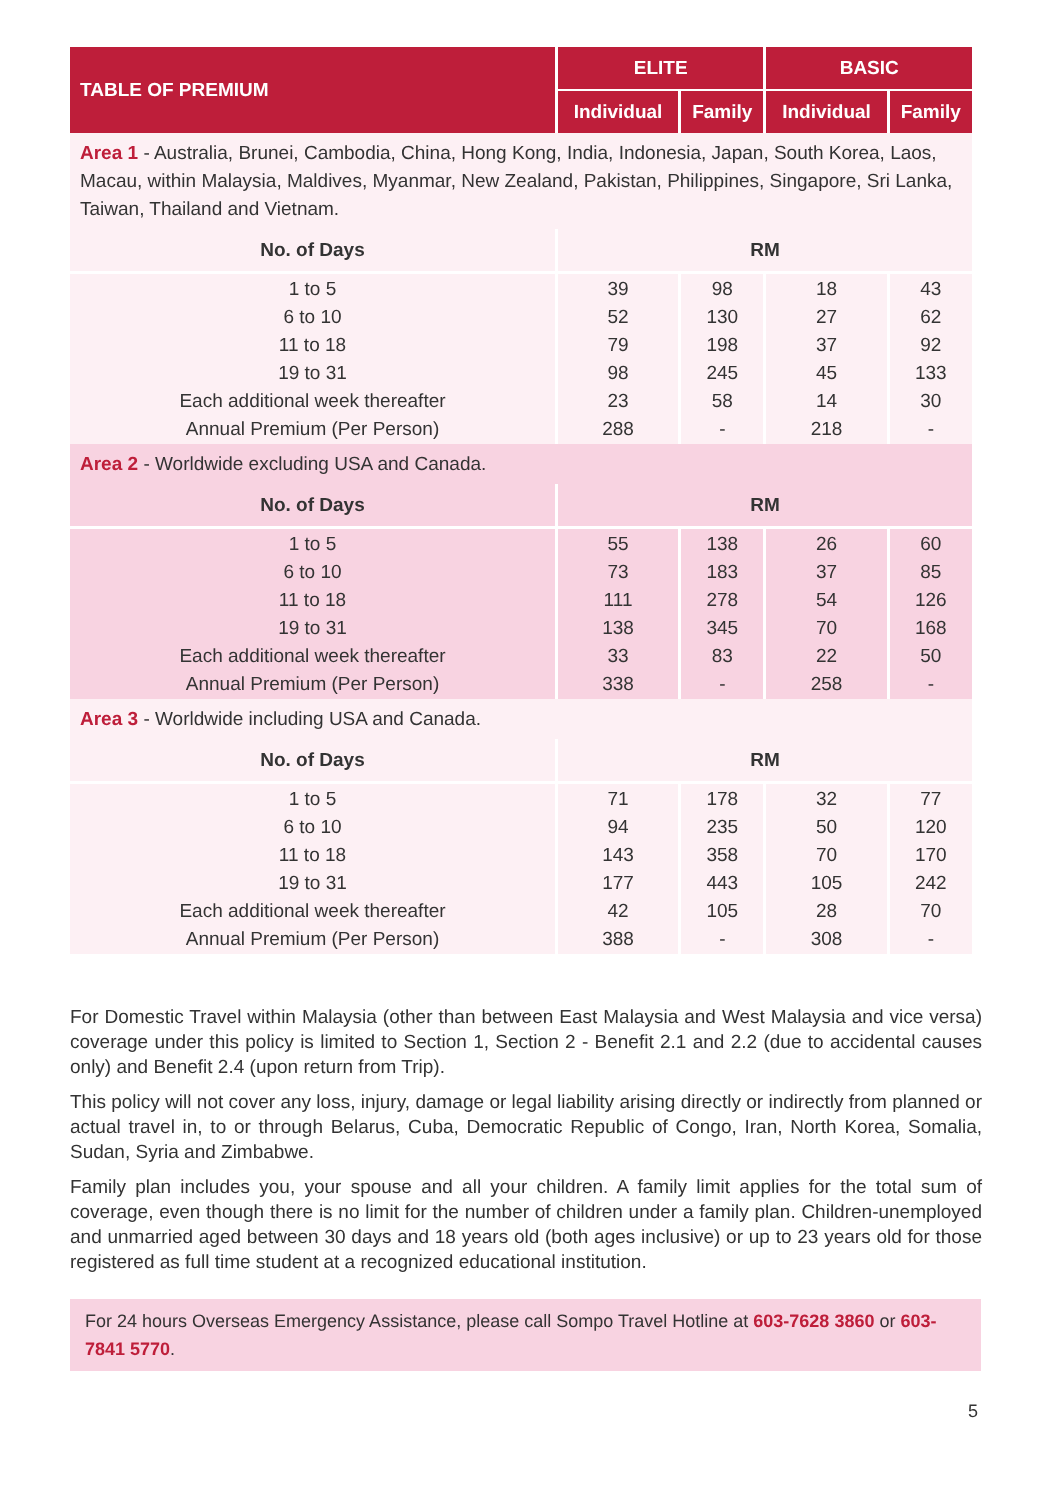| TABLE OF PREMIUM | ELITE | | BASIC | |
| --- | --- | --- | --- | --- |
| | Individual | Family | Individual | Family |
| Area 1 - Australia, Brunei, Cambodia, China, Hong Kong, India, Indonesia, Japan, South Korea, Laos, Macau, within Malaysia, Maldives, Myanmar, New Zealand, Pakistan, Philippines, Singapore, Sri Lanka, Taiwan, Thailand and Vietnam. | | | | |
| No. of Days | RM | | | |
| 1 to 5 6 to 10 11 to 18 19 to 31 Each additional week thereafter Annual Premium (Per Person) | 39 52 79 98 23 288 | 98 130 198 245 58 - | 18 27 37 45 14 218 | 43 62 92 133 30 - |
| Area 2 - Worldwide excluding USA and Canada. | | | | |
| No. of Days | RM | | | |
| 1 to 5 6 to 10 11 to 18 19 to 31 Each additional week thereafter Annual Premium (Per Person) | 55 73 111 138 33 338 | 138 183 278 345 83 - | 26 37 54 70 22 258 | 60 85 126 168 50 - |
| Area 3 - Worldwide including USA and Canada. | | | | |
| No. of Days | RM | | | |
| 1 to 5 6 to 10 11 to 18 19 to 31 Each additional week thereafter Annual Premium (Per Person) | 71 94 143 177 42 388 | 178 235 358 443 105 - | 32 50 70 105 28 308 | 77 120 170 242 70 - |
For Domestic Travel within Malaysia (other than between East Malaysia and West Malaysia and vice versa) coverage under this policy is limited to Section 1, Section 2 - Benefit 2.1 and 2.2 (due to accidental causes only) and Benefit 2.4 (upon return from Trip).
This policy will not cover any loss, injury, damage or legal liability arising directly or indirectly from planned or actual travel in, to or through Belarus, Cuba, Democratic Republic of Congo, Iran, North Korea, Somalia, Sudan, Syria and Zimbabwe.
Family plan includes you, your spouse and all your children. A family limit applies for the total sum of coverage, even though there is no limit for the number of children under a family plan. Children-unemployed and unmarried aged between 30 days and 18 years old (both ages inclusive) or up to 23 years old for those registered as full time student at a recognized educational institution.
For 24 hours Overseas Emergency Assistance, please call Sompo Travel Hotline at 603-7628 3860 or 603-7841 5770.
5